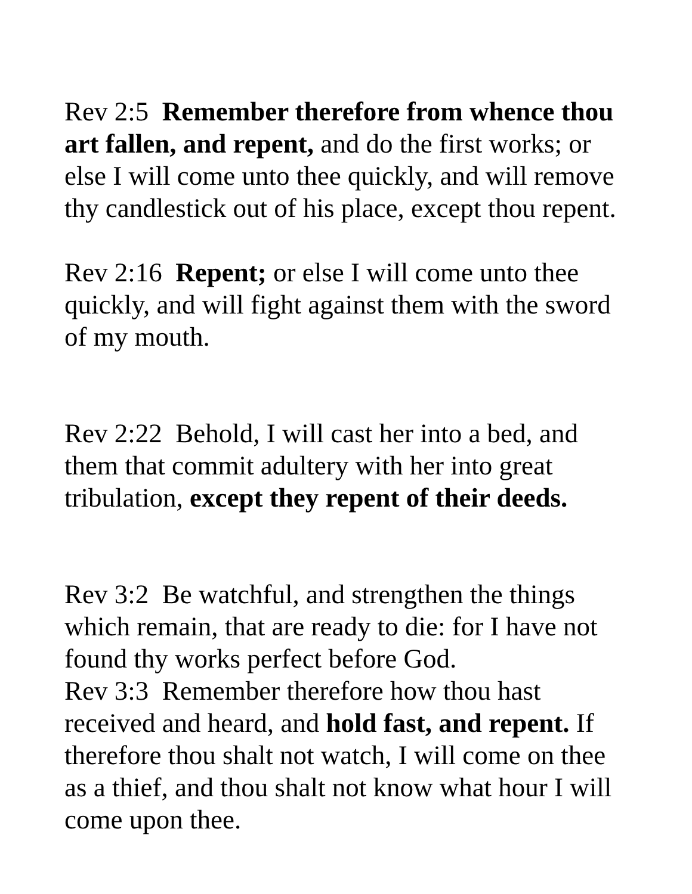Rev 2:5 Remember therefore from whence thou art fallen, and repent, and do the first works; or else I will come unto thee quickly, and will remove thy candlestick out of his place, except thou repent.
Rev 2:16 Repent; or else I will come unto thee quickly, and will fight against them with the sword of my mouth.
Rev 2:22 Behold, I will cast her into a bed, and them that commit adultery with her into great tribulation, except they repent of their deeds.
Rev 3:2 Be watchful, and strengthen the things which remain, that are ready to die: for I have not found thy works perfect before God.
Rev 3:3 Remember therefore how thou hast received and heard, and hold fast, and repent. If therefore thou shalt not watch, I will come on thee as a thief, and thou shalt not know what hour I will come upon thee.